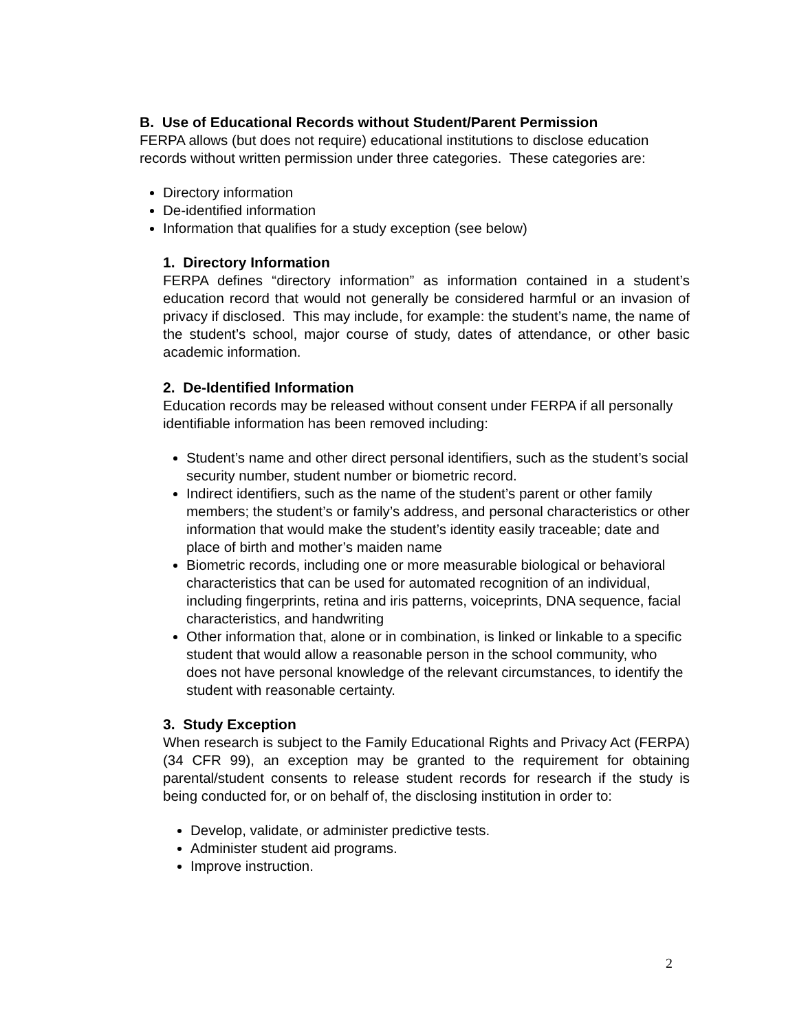B. Use of Educational Records without Student/Parent Permission
FERPA allows (but does not require) educational institutions to disclose education records without written permission under three categories. These categories are:
Directory information
De-identified information
Information that qualifies for a study exception (see below)
1. Directory Information
FERPA defines “directory information” as information contained in a student’s education record that would not generally be considered harmful or an invasion of privacy if disclosed. This may include, for example: the student’s name, the name of the student’s school, major course of study, dates of attendance, or other basic academic information.
2. De-Identified Information
Education records may be released without consent under FERPA if all personally identifiable information has been removed including:
Student’s name and other direct personal identifiers, such as the student’s social security number, student number or biometric record.
Indirect identifiers, such as the name of the student’s parent or other family members; the student’s or family’s address, and personal characteristics or other information that would make the student’s identity easily traceable; date and place of birth and mother’s maiden name
Biometric records, including one or more measurable biological or behavioral characteristics that can be used for automated recognition of an individual, including fingerprints, retina and iris patterns, voiceprints, DNA sequence, facial characteristics, and handwriting
Other information that, alone or in combination, is linked or linkable to a specific student that would allow a reasonable person in the school community, who does not have personal knowledge of the relevant circumstances, to identify the student with reasonable certainty.
3. Study Exception
When research is subject to the Family Educational Rights and Privacy Act (FERPA) (34 CFR 99), an exception may be granted to the requirement for obtaining parental/student consents to release student records for research if the study is being conducted for, or on behalf of, the disclosing institution in order to:
Develop, validate, or administer predictive tests.
Administer student aid programs.
Improve instruction.
2